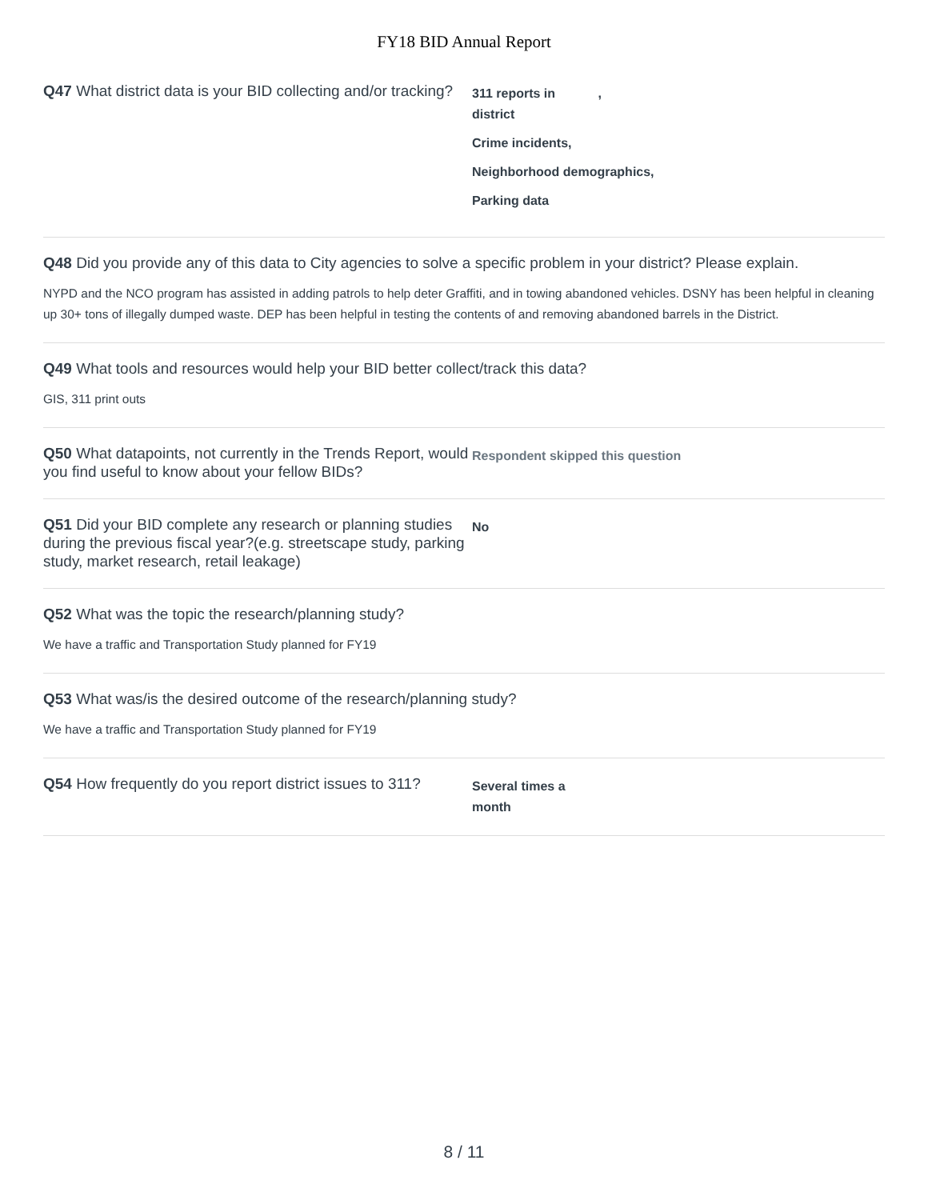FY18 BID Annual Report
Q47 What district data is your BID collecting and/or tracking?
311 reports in ,
district
Crime incidents,
Neighborhood demographics,
Parking data
Q48 Did you provide any of this data to City agencies to solve a specific problem in your district? Please explain.
NYPD and the NCO program has assisted in adding patrols to help deter Graffiti, and in towing abandoned vehicles. DSNY has been helpful in cleaning up 30+ tons of illegally dumped waste. DEP has been helpful in testing the contents of and removing abandoned barrels in the District.
Q49 What tools and resources would help your BID better collect/track this data?
GIS, 311 print outs
Q50 What datapoints, not currently in the Trends Report, would you find useful to know about your fellow BIDs?
Respondent skipped this question
Q51 Did your BID complete any research or planning studies during the previous fiscal year?(e.g. streetscape study, parking study, market research, retail leakage)
No
Q52 What was the topic the research/planning study?
We have a traffic and Transportation Study planned for FY19
Q53 What was/is the desired outcome of the research/planning study?
We have a traffic and Transportation Study planned for FY19
Q54 How frequently do you report district issues to 311?
Several times a
month
8 / 11